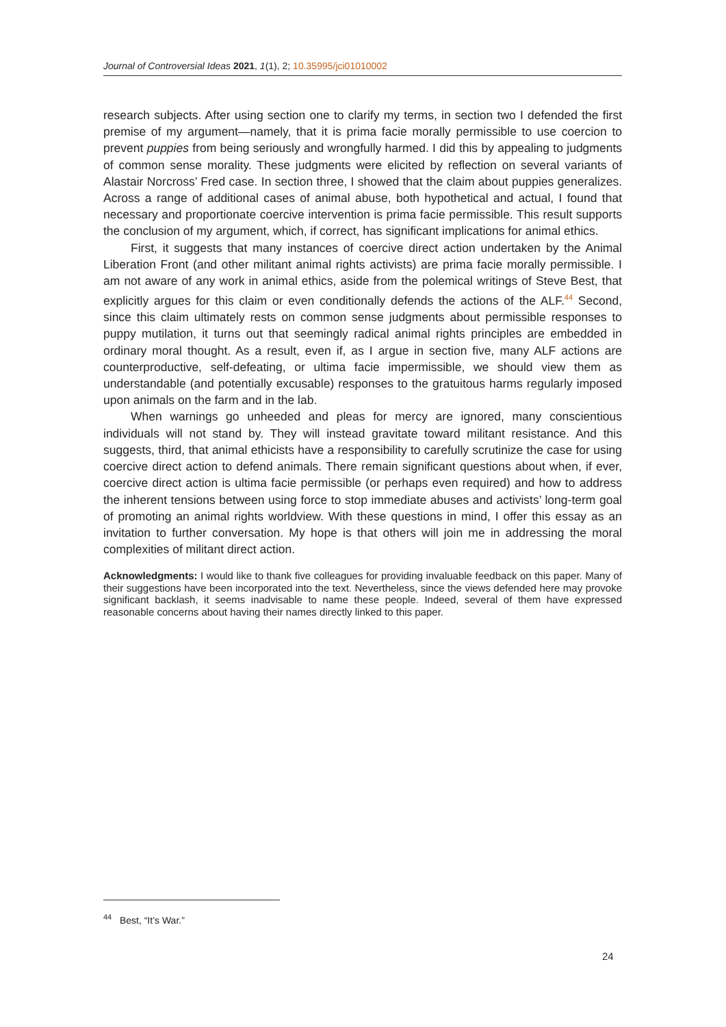Journal of Controversial Ideas 2021, 1(1), 2; 10.35995/jci01010002
research subjects. After using section one to clarify my terms, in section two I defended the first premise of my argument—namely, that it is prima facie morally permissible to use coercion to prevent puppies from being seriously and wrongfully harmed. I did this by appealing to judgments of common sense morality. These judgments were elicited by reflection on several variants of Alastair Norcross’ Fred case. In section three, I showed that the claim about puppies generalizes. Across a range of additional cases of animal abuse, both hypothetical and actual, I found that necessary and proportionate coercive intervention is prima facie permissible. This result supports the conclusion of my argument, which, if correct, has significant implications for animal ethics.
First, it suggests that many instances of coercive direct action undertaken by the Animal Liberation Front (and other militant animal rights activists) are prima facie morally permissible. I am not aware of any work in animal ethics, aside from the polemical writings of Steve Best, that explicitly argues for this claim or even conditionally defends the actions of the ALF.<sup>44</sup> Second, since this claim ultimately rests on common sense judgments about permissible responses to puppy mutilation, it turns out that seemingly radical animal rights principles are embedded in ordinary moral thought. As a result, even if, as I argue in section five, many ALF actions are counterproductive, self-defeating, or ultima facie impermissible, we should view them as understandable (and potentially excusable) responses to the gratuitous harms regularly imposed upon animals on the farm and in the lab.
When warnings go unheeded and pleas for mercy are ignored, many conscientious individuals will not stand by. They will instead gravitate toward militant resistance. And this suggests, third, that animal ethicists have a responsibility to carefully scrutinize the case for using coercive direct action to defend animals. There remain significant questions about when, if ever, coercive direct action is ultima facie permissible (or perhaps even required) and how to address the inherent tensions between using force to stop immediate abuses and activists’ long-term goal of promoting an animal rights worldview. With these questions in mind, I offer this essay as an invitation to further conversation. My hope is that others will join me in addressing the moral complexities of militant direct action.
Acknowledgments: I would like to thank five colleagues for providing invaluable feedback on this paper. Many of their suggestions have been incorporated into the text. Nevertheless, since the views defended here may provoke significant backlash, it seems inadvisable to name these people. Indeed, several of them have expressed reasonable concerns about having their names directly linked to this paper.
<sup>44</sup> Best, “It’s War.”
24